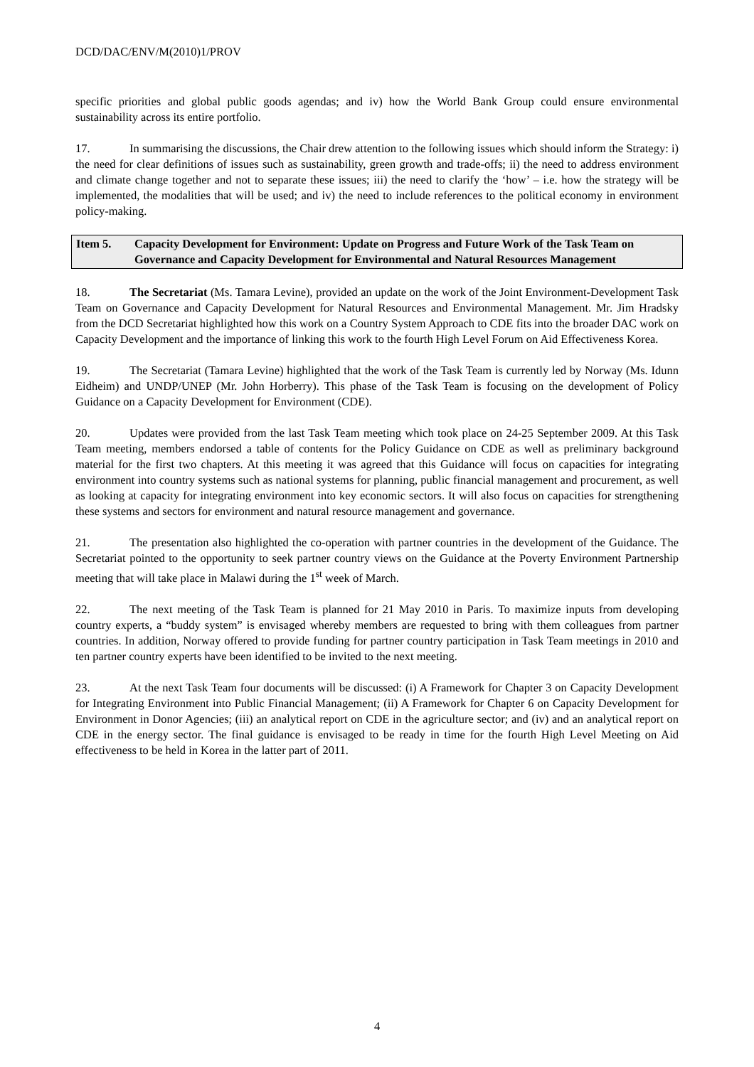DCD/DAC/ENV/M(2010)1/PROV
specific priorities and global public goods agendas; and iv) how the World Bank Group could ensure environmental sustainability across its entire portfolio.
17. In summarising the discussions, the Chair drew attention to the following issues which should inform the Strategy: i) the need for clear definitions of issues such as sustainability, green growth and trade-offs; ii) the need to address environment and climate change together and not to separate these issues; iii) the need to clarify the ‘how’ – i.e. how the strategy will be implemented, the modalities that will be used; and iv) the need to include references to the political economy in environment policy-making.
Item 5. Capacity Development for Environment: Update on Progress and Future Work of the Task Team on Governance and Capacity Development for Environmental and Natural Resources Management
18. The Secretariat (Ms. Tamara Levine), provided an update on the work of the Joint Environment-Development Task Team on Governance and Capacity Development for Natural Resources and Environmental Management. Mr. Jim Hradsky from the DCD Secretariat highlighted how this work on a Country System Approach to CDE fits into the broader DAC work on Capacity Development and the importance of linking this work to the fourth High Level Forum on Aid Effectiveness Korea.
19. The Secretariat (Tamara Levine) highlighted that the work of the Task Team is currently led by Norway (Ms. Idunn Eidheim) and UNDP/UNEP (Mr. John Horberry). This phase of the Task Team is focusing on the development of Policy Guidance on a Capacity Development for Environment (CDE).
20. Updates were provided from the last Task Team meeting which took place on 24-25 September 2009. At this Task Team meeting, members endorsed a table of contents for the Policy Guidance on CDE as well as preliminary background material for the first two chapters. At this meeting it was agreed that this Guidance will focus on capacities for integrating environment into country systems such as national systems for planning, public financial management and procurement, as well as looking at capacity for integrating environment into key economic sectors. It will also focus on capacities for strengthening these systems and sectors for environment and natural resource management and governance.
21. The presentation also highlighted the co-operation with partner countries in the development of the Guidance. The Secretariat pointed to the opportunity to seek partner country views on the Guidance at the Poverty Environment Partnership meeting that will take place in Malawi during the 1<sup>st</sup> week of March.
22. The next meeting of the Task Team is planned for 21 May 2010 in Paris. To maximize inputs from developing country experts, a “buddy system” is envisaged whereby members are requested to bring with them colleagues from partner countries. In addition, Norway offered to provide funding for partner country participation in Task Team meetings in 2010 and ten partner country experts have been identified to be invited to the next meeting.
23. At the next Task Team four documents will be discussed: (i) A Framework for Chapter 3 on Capacity Development for Integrating Environment into Public Financial Management; (ii) A Framework for Chapter 6 on Capacity Development for Environment in Donor Agencies; (iii) an analytical report on CDE in the agriculture sector; and (iv) and an analytical report on CDE in the energy sector. The final guidance is envisaged to be ready in time for the fourth High Level Meeting on Aid effectiveness to be held in Korea in the latter part of 2011.
4